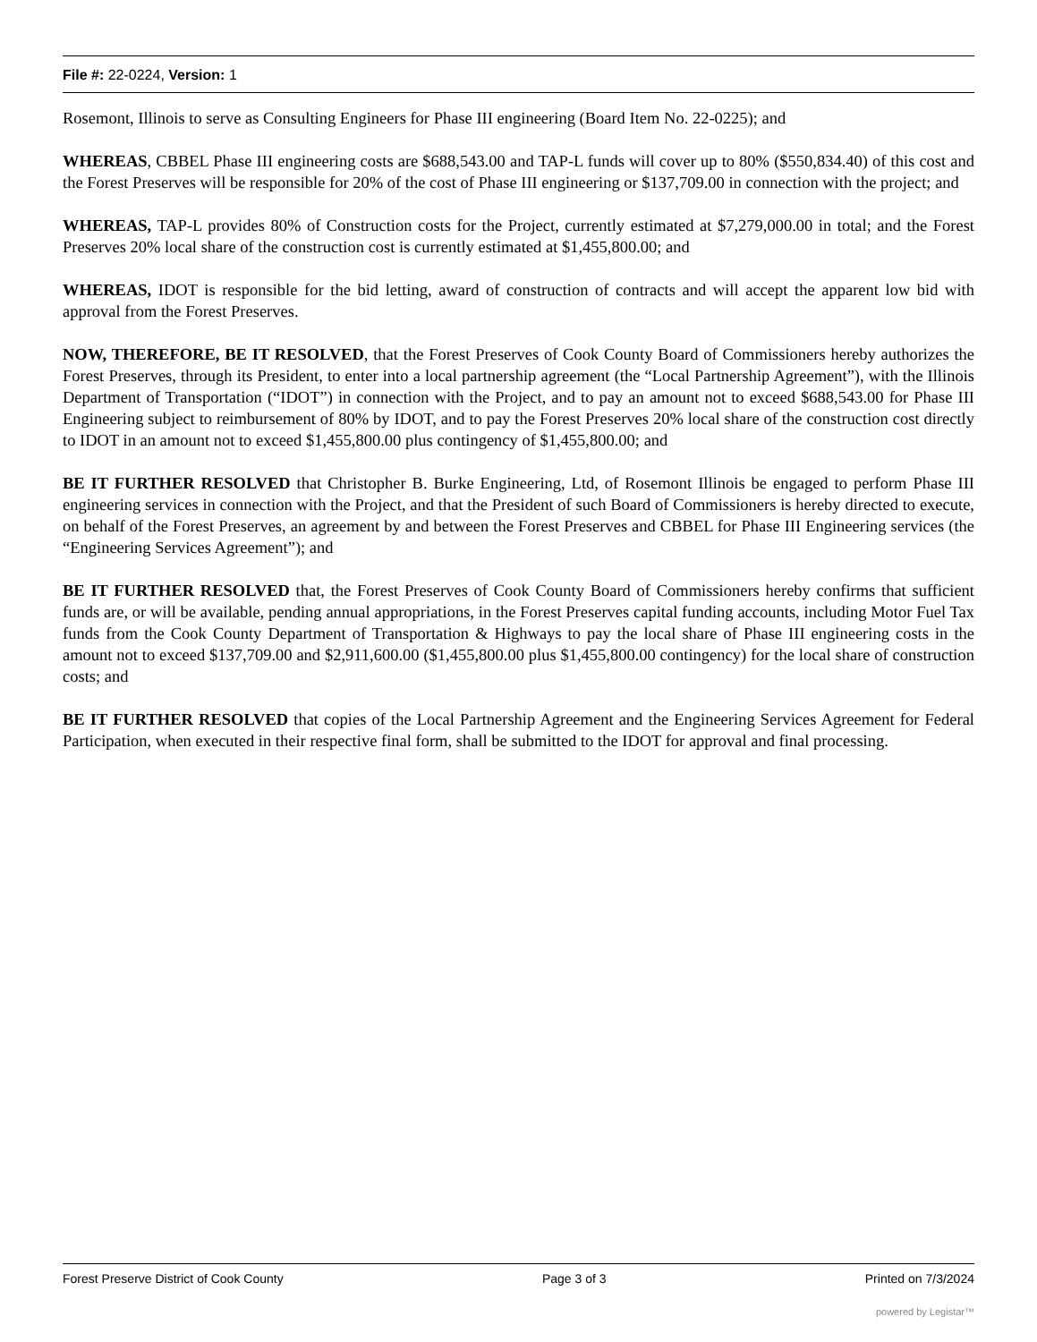File #: 22-0224, Version: 1
Rosemont, Illinois to serve as Consulting Engineers for Phase III engineering (Board Item No. 22-0225); and
WHEREAS, CBBEL Phase III engineering costs are $688,543.00 and TAP-L funds will cover up to 80% ($550,834.40) of this cost and the Forest Preserves will be responsible for 20% of the cost of Phase III engineering or $137,709.00 in connection with the project; and
WHEREAS, TAP-L provides 80% of Construction costs for the Project, currently estimated at $7,279,000.00 in total; and the Forest Preserves 20% local share of the construction cost is currently estimated at $1,455,800.00; and
WHEREAS, IDOT is responsible for the bid letting, award of construction of contracts and will accept the apparent low bid with approval from the Forest Preserves.
NOW, THEREFORE, BE IT RESOLVED, that the Forest Preserves of Cook County Board of Commissioners hereby authorizes the Forest Preserves, through its President, to enter into a local partnership agreement (the “Local Partnership Agreement”), with the Illinois Department of Transportation (“IDOT”) in connection with the Project, and to pay an amount not to exceed $688,543.00 for Phase III Engineering subject to reimbursement of 80% by IDOT, and to pay the Forest Preserves 20% local share of the construction cost directly to IDOT in an amount not to exceed $1,455,800.00 plus contingency of $1,455,800.00; and
BE IT FURTHER RESOLVED that Christopher B. Burke Engineering, Ltd, of Rosemont Illinois be engaged to perform Phase III engineering services in connection with the Project, and that the President of such Board of Commissioners is hereby directed to execute, on behalf of the Forest Preserves, an agreement by and between the Forest Preserves and CBBEL for Phase III Engineering services (the “Engineering Services Agreement”); and
BE IT FURTHER RESOLVED that, the Forest Preserves of Cook County Board of Commissioners hereby confirms that sufficient funds are, or will be available, pending annual appropriations, in the Forest Preserves capital funding accounts, including Motor Fuel Tax funds from the Cook County Department of Transportation & Highways to pay the local share of Phase III engineering costs in the amount not to exceed $137,709.00 and $2,911,600.00 ($1,455,800.00 plus $1,455,800.00 contingency) for the local share of construction costs; and
BE IT FURTHER RESOLVED that copies of the Local Partnership Agreement and the Engineering Services Agreement for Federal Participation, when executed in their respective final form, shall be submitted to the IDOT for approval and final processing.
Forest Preserve District of Cook County Page 3 of 3 Printed on 7/3/2024
powered by Legistar™